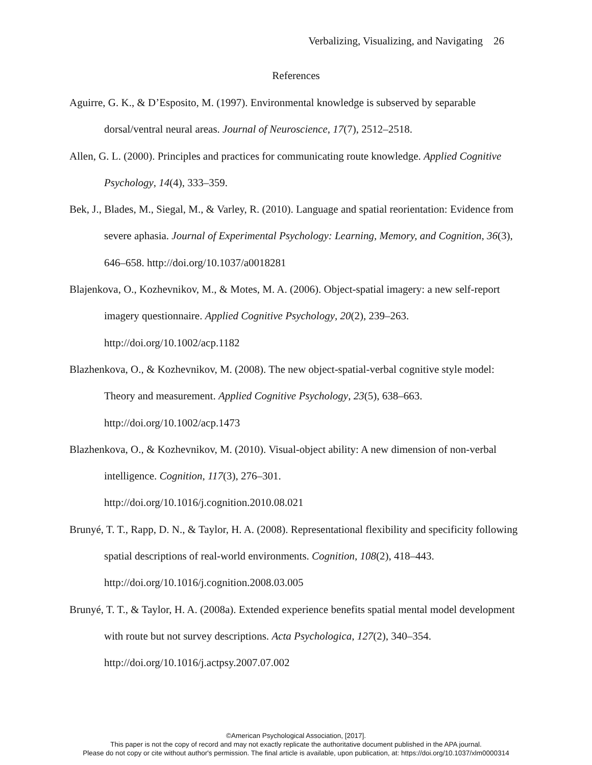Verbalizing, Visualizing, and Navigating 26
References
Aguirre, G. K., & D’Esposito, M. (1997). Environmental knowledge is subserved by separable dorsal/ventral neural areas. Journal of Neuroscience, 17(7), 2512–2518.
Allen, G. L. (2000). Principles and practices for communicating route knowledge. Applied Cognitive Psychology, 14(4), 333–359.
Bek, J., Blades, M., Siegal, M., & Varley, R. (2010). Language and spatial reorientation: Evidence from severe aphasia. Journal of Experimental Psychology: Learning, Memory, and Cognition, 36(3), 646–658. http://doi.org/10.1037/a0018281
Blajenkova, O., Kozhevnikov, M., & Motes, M. A. (2006). Object-spatial imagery: a new self-report imagery questionnaire. Applied Cognitive Psychology, 20(2), 239–263. http://doi.org/10.1002/acp.1182
Blazhenkova, O., & Kozhevnikov, M. (2008). The new object-spatial-verbal cognitive style model: Theory and measurement. Applied Cognitive Psychology, 23(5), 638–663. http://doi.org/10.1002/acp.1473
Blazhenkova, O., & Kozhevnikov, M. (2010). Visual-object ability: A new dimension of non-verbal intelligence. Cognition, 117(3), 276–301.
http://doi.org/10.1016/j.cognition.2010.08.021
Brunyé, T. T., Rapp, D. N., & Taylor, H. A. (2008). Representational flexibility and specificity following spatial descriptions of real-world environments. Cognition, 108(2), 418–443. http://doi.org/10.1016/j.cognition.2008.03.005
Brunyé, T. T., & Taylor, H. A. (2008a). Extended experience benefits spatial mental model development with route but not survey descriptions. Acta Psychologica, 127(2), 340–354. http://doi.org/10.1016/j.actpsy.2007.07.002
©American Psychological Association, [2017].
This paper is not the copy of record and may not exactly replicate the authoritative document published in the APA journal.
Please do not copy or cite without author's permission. The final article is available, upon publication, at: https://doi.org/10.1037/xlm0000314